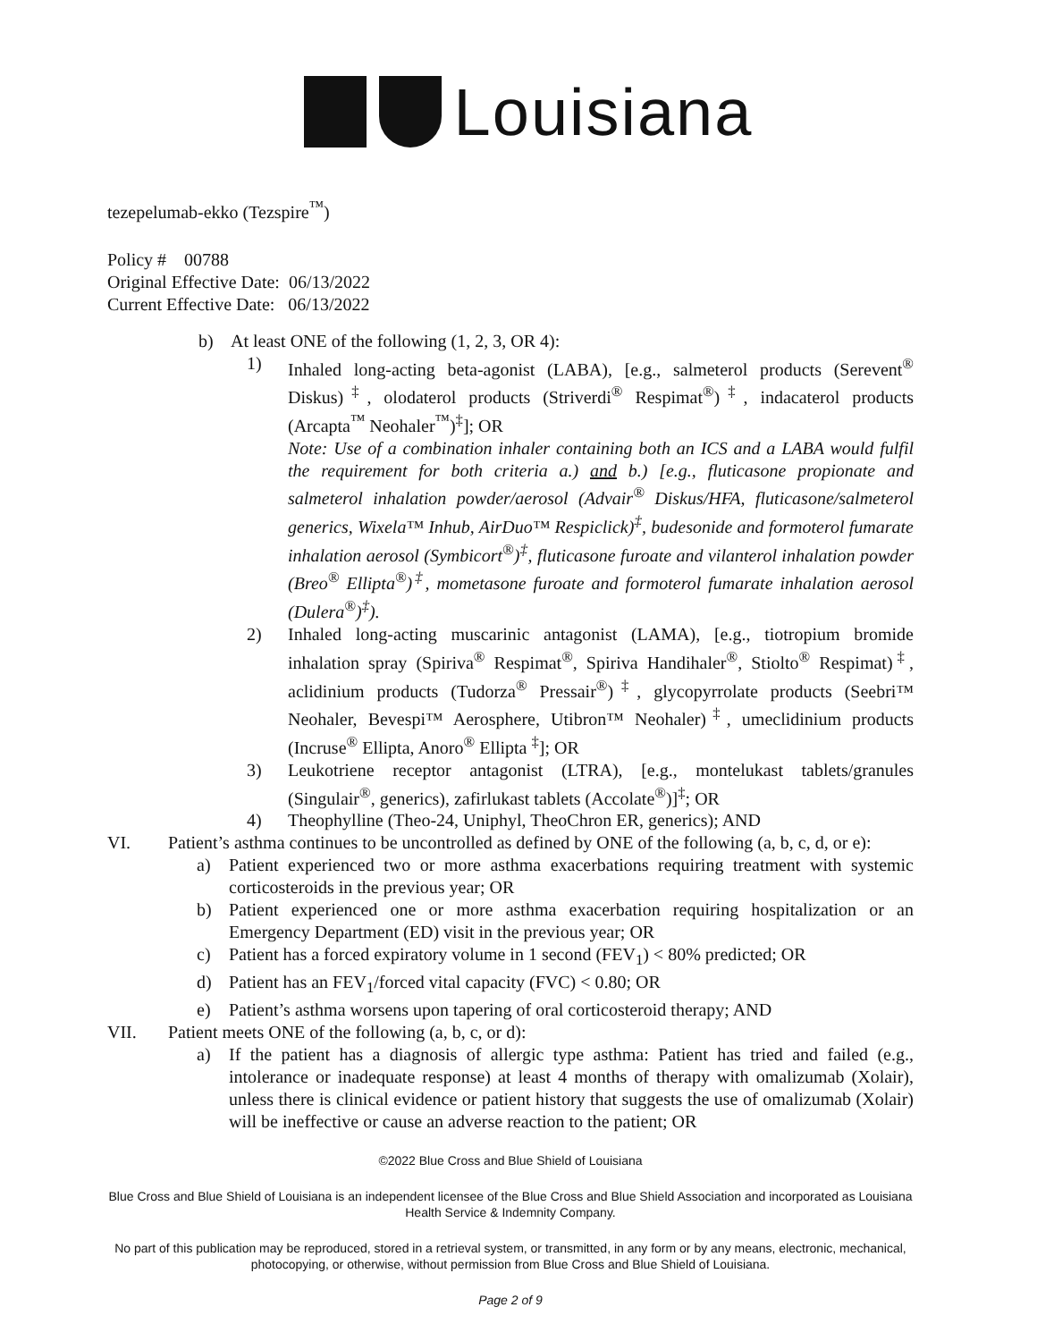Louisiana
tezepelumab-ekko (Tezspire<sup>™</sup>)
Policy # 00788
Original Effective Date: 06/13/2022
Current Effective Date: 06/13/2022
b) At least ONE of the following (1, 2, 3, OR 4):
1) Inhaled long-acting beta-agonist (LABA), [e.g., salmeterol products (Serevent<sup>®</sup> Diskus)<sup>‡</sup>, olodaterol products (Striverdi<sup>®</sup> Respimat<sup>®</sup>)<sup>‡</sup>, indacaterol products (Arcapta<sup>™</sup> Neohaler<sup>™</sup>)<sup>‡</sup>]; OR
Note: Use of a combination inhaler containing both an ICS and a LABA would fulfil the requirement for both criteria a.) and b.) [e.g., fluticasone propionate and salmeterol inhalation powder/aerosol (Advair<sup>®</sup> Diskus/HFA, fluticasone/salmeterol generics, Wixela™ Inhub, AirDuo™ Respiclick)<sup>‡</sup>, budesonide and formoterol fumarate inhalation aerosol (Symbicort<sup>®</sup>)<sup>‡</sup>, fluticasone furoate and vilanterol inhalation powder (Breo<sup>®</sup> Ellipta<sup>®</sup>)<sup>‡</sup>, mometasone furoate and formoterol fumarate inhalation aerosol (Dulera<sup>®</sup>)<sup>‡</sup>).
2) Inhaled long-acting muscarinic antagonist (LAMA), [e.g., tiotropium bromide inhalation spray (Spiriva<sup>®</sup> Respimat<sup>®</sup>, Spiriva Handihaler<sup>®</sup>, Stiolto<sup>®</sup> Respimat)<sup>‡</sup>, aclidinium products (Tudorza<sup>®</sup> Pressair<sup>®</sup>)<sup>‡</sup>, glycopyrrolate products (Seebri™ Neohaler, Bevespi™ Aerosphere, Utibron™ Neohaler)<sup>‡</sup>, umeclidinium products (Incruse<sup>®</sup> Ellipta, Anoro<sup>®</sup> Ellipta <sup>‡</sup>]; OR
3) Leukotriene receptor antagonist (LTRA), [e.g., montelukast tablets/granules (Singulair<sup>®</sup>, generics), zafirlukast tablets (Accolate<sup>®</sup>)]<sup>‡</sup>; OR
4) Theophylline (Theo-24, Uniphyl, TheoChron ER, generics); AND
VI. Patient’s asthma continues to be uncontrolled as defined by ONE of the following (a, b, c, d, or e):
a) Patient experienced two or more asthma exacerbations requiring treatment with systemic corticosteroids in the previous year; OR
b) Patient experienced one or more asthma exacerbation requiring hospitalization or an Emergency Department (ED) visit in the previous year; OR
c) Patient has a forced expiratory volume in 1 second (FEV<sub>1</sub>) < 80% predicted; OR
d) Patient has an FEV<sub>1</sub>/forced vital capacity (FVC) < 0.80; OR
e) Patient’s asthma worsens upon tapering of oral corticosteroid therapy; AND
VII. Patient meets ONE of the following (a, b, c, or d):
a) If the patient has a diagnosis of allergic type asthma: Patient has tried and failed (e.g., intolerance or inadequate response) at least 4 months of therapy with omalizumab (Xolair), unless there is clinical evidence or patient history that suggests the use of omalizumab (Xolair) will be ineffective or cause an adverse reaction to the patient; OR
©2022 Blue Cross and Blue Shield of Louisiana
Blue Cross and Blue Shield of Louisiana is an independent licensee of the Blue Cross and Blue Shield Association and incorporated as Louisiana Health Service & Indemnity Company.
No part of this publication may be reproduced, stored in a retrieval system, or transmitted, in any form or by any means, electronic, mechanical, photocopying, or otherwise, without permission from Blue Cross and Blue Shield of Louisiana.
Page 2 of 9